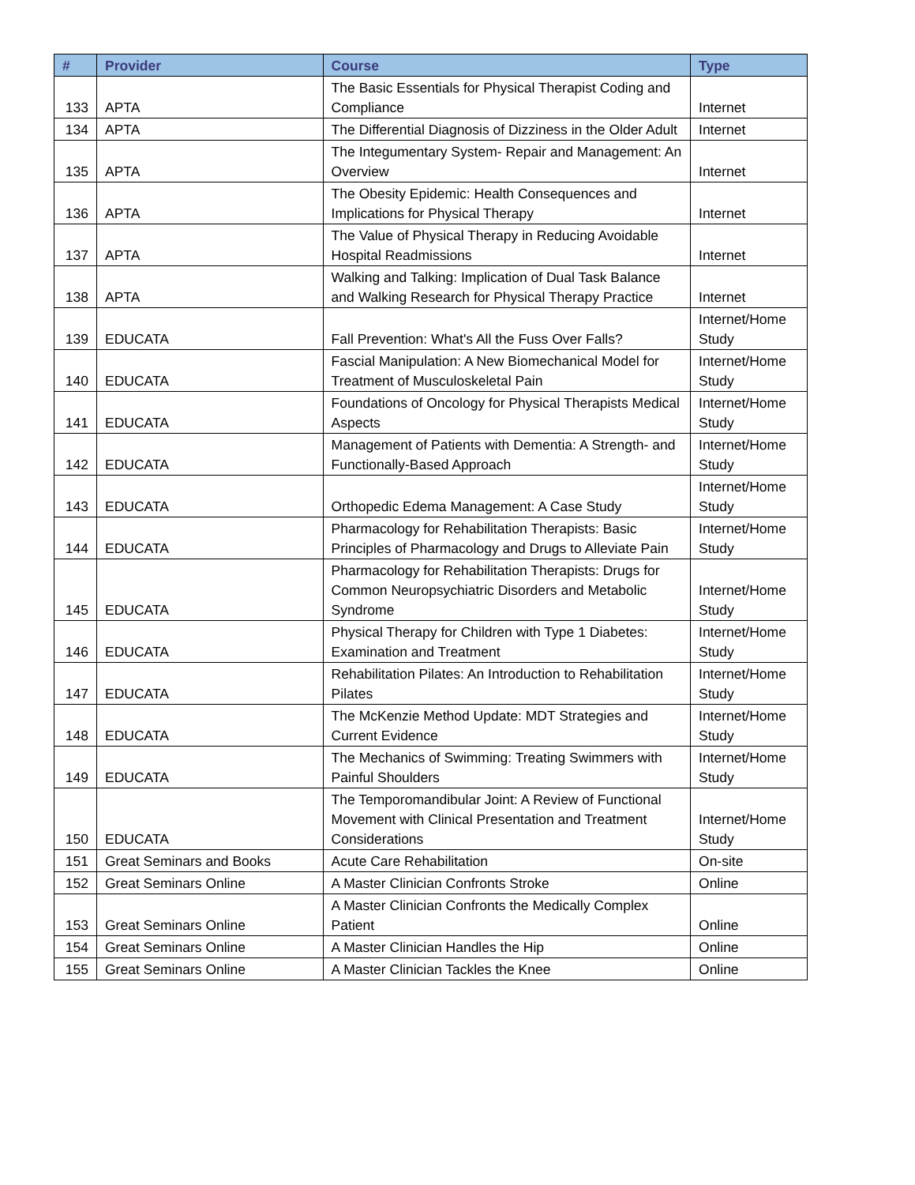| # | Provider | Course | Type |
| --- | --- | --- | --- |
| 133 | APTA | The Basic Essentials for Physical Therapist Coding and Compliance | Internet |
| 134 | APTA | The Differential Diagnosis of Dizziness in the Older Adult | Internet |
| 135 | APTA | The Integumentary System- Repair and Management: An Overview | Internet |
| 136 | APTA | The Obesity Epidemic: Health Consequences and Implications for Physical Therapy | Internet |
| 137 | APTA | The Value of Physical Therapy in Reducing Avoidable Hospital Readmissions | Internet |
| 138 | APTA | Walking and Talking: Implication of Dual Task Balance and Walking Research for Physical Therapy Practice | Internet |
| 139 | EDUCATA | Fall Prevention: What's All the Fuss Over Falls? | Internet/Home Study |
| 140 | EDUCATA | Fascial Manipulation: A New Biomechanical Model for Treatment of Musculoskeletal Pain | Internet/Home Study |
| 141 | EDUCATA | Foundations of Oncology for Physical Therapists Medical Aspects | Internet/Home Study |
| 142 | EDUCATA | Management of Patients with Dementia: A Strength- and Functionally-Based Approach | Internet/Home Study |
| 143 | EDUCATA | Orthopedic Edema Management: A Case Study | Internet/Home Study |
| 144 | EDUCATA | Pharmacology for Rehabilitation Therapists: Basic Principles of Pharmacology and Drugs to Alleviate Pain | Internet/Home Study |
| 145 | EDUCATA | Pharmacology for Rehabilitation Therapists: Drugs for Common Neuropsychiatric Disorders and Metabolic Syndrome | Internet/Home Study |
| 146 | EDUCATA | Physical Therapy for Children with Type 1 Diabetes: Examination and Treatment | Internet/Home Study |
| 147 | EDUCATA | Rehabilitation Pilates: An Introduction to Rehabilitation Pilates | Internet/Home Study |
| 148 | EDUCATA | The McKenzie Method Update: MDT Strategies and Current Evidence | Internet/Home Study |
| 149 | EDUCATA | The Mechanics of Swimming: Treating Swimmers with Painful Shoulders | Internet/Home Study |
| 150 | EDUCATA | The Temporomandibular Joint: A Review of Functional Movement with Clinical Presentation and Treatment Considerations | Internet/Home Study |
| 151 | Great Seminars and Books | Acute Care Rehabilitation | On-site |
| 152 | Great Seminars Online | A Master Clinician Confronts Stroke | Online |
| 153 | Great Seminars Online | A Master Clinician Confronts the Medically Complex Patient | Online |
| 154 | Great Seminars Online | A Master Clinician Handles the Hip | Online |
| 155 | Great Seminars Online | A Master Clinician Tackles the Knee | Online |